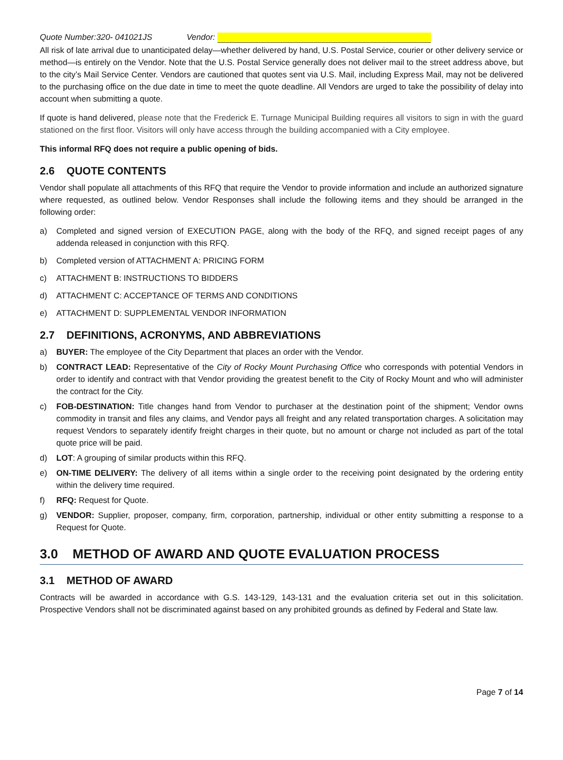Quote Number:320- 041021JS Vendor:
All risk of late arrival due to unanticipated delay—whether delivered by hand, U.S. Postal Service, courier or other delivery service or method—is entirely on the Vendor. Note that the U.S. Postal Service generally does not deliver mail to the street address above, but to the city’s Mail Service Center. Vendors are cautioned that quotes sent via U.S. Mail, including Express Mail, may not be delivered to the purchasing office on the due date in time to meet the quote deadline. All Vendors are urged to take the possibility of delay into account when submitting a quote.
If quote is hand delivered, please note that the Frederick E. Turnage Municipal Building requires all visitors to sign in with the guard stationed on the first floor. Visitors will only have access through the building accompanied with a City employee.
This informal RFQ does not require a public opening of bids.
2.6 QUOTE CONTENTS
Vendor shall populate all attachments of this RFQ that require the Vendor to provide information and include an authorized signature where requested, as outlined below. Vendor Responses shall include the following items and they should be arranged in the following order:
a) Completed and signed version of EXECUTION PAGE, along with the body of the RFQ, and signed receipt pages of any addenda released in conjunction with this RFQ.
b) Completed version of ATTACHMENT A: PRICING FORM
c) ATTACHMENT B: INSTRUCTIONS TO BIDDERS
d) ATTACHMENT C: ACCEPTANCE OF TERMS AND CONDITIONS
e) ATTACHMENT D: SUPPLEMENTAL VENDOR INFORMATION
2.7 DEFINITIONS, ACRONYMS, AND ABBREVIATIONS
a) BUYER: The employee of the City Department that places an order with the Vendor.
b) CONTRACT LEAD: Representative of the City of Rocky Mount Purchasing Office who corresponds with potential Vendors in order to identify and contract with that Vendor providing the greatest benefit to the City of Rocky Mount and who will administer the contract for the City.
c) FOB-DESTINATION: Title changes hand from Vendor to purchaser at the destination point of the shipment; Vendor owns commodity in transit and files any claims, and Vendor pays all freight and any related transportation charges. A solicitation may request Vendors to separately identify freight charges in their quote, but no amount or charge not included as part of the total quote price will be paid.
d) LOT: A grouping of similar products within this RFQ.
e) ON-TIME DELIVERY: The delivery of all items within a single order to the receiving point designated by the ordering entity within the delivery time required.
f) RFQ: Request for Quote.
g) VENDOR: Supplier, proposer, company, firm, corporation, partnership, individual or other entity submitting a response to a Request for Quote.
3.0 METHOD OF AWARD AND QUOTE EVALUATION PROCESS
3.1 METHOD OF AWARD
Contracts will be awarded in accordance with G.S. 143-129, 143-131 and the evaluation criteria set out in this solicitation. Prospective Vendors shall not be discriminated against based on any prohibited grounds as defined by Federal and State law.
Page 7 of 14